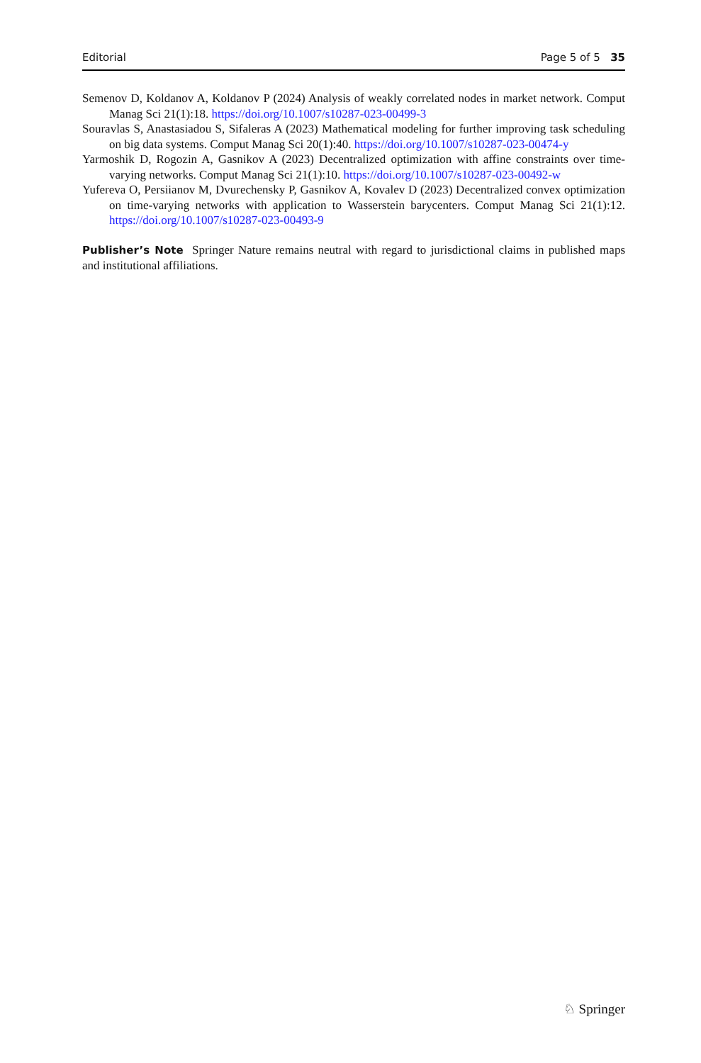Editorial Page 5 of 5 35
Semenov D, Koldanov A, Koldanov P (2024) Analysis of weakly correlated nodes in market network. Comput Manag Sci 21(1):18. https://doi.org/10.1007/s10287-023-00499-3
Souravlas S, Anastasiadou S, Sifaleras A (2023) Mathematical modeling for further improving task scheduling on big data systems. Comput Manag Sci 20(1):40. https://doi.org/10.1007/s10287-023-00474-y
Yarmoshik D, Rogozin A, Gasnikov A (2023) Decentralized optimization with affine constraints over time-varying networks. Comput Manag Sci 21(1):10. https://doi.org/10.1007/s10287-023-00492-w
Yufereva O, Persiianov M, Dvurechensky P, Gasnikov A, Kovalev D (2023) Decentralized convex optimization on time-varying networks with application to Wasserstein barycenters. Comput Manag Sci 21(1):12. https://doi.org/10.1007/s10287-023-00493-9
Publisher’s Note Springer Nature remains neutral with regard to jurisdictional claims in published maps and institutional affiliations.
♘ Springer